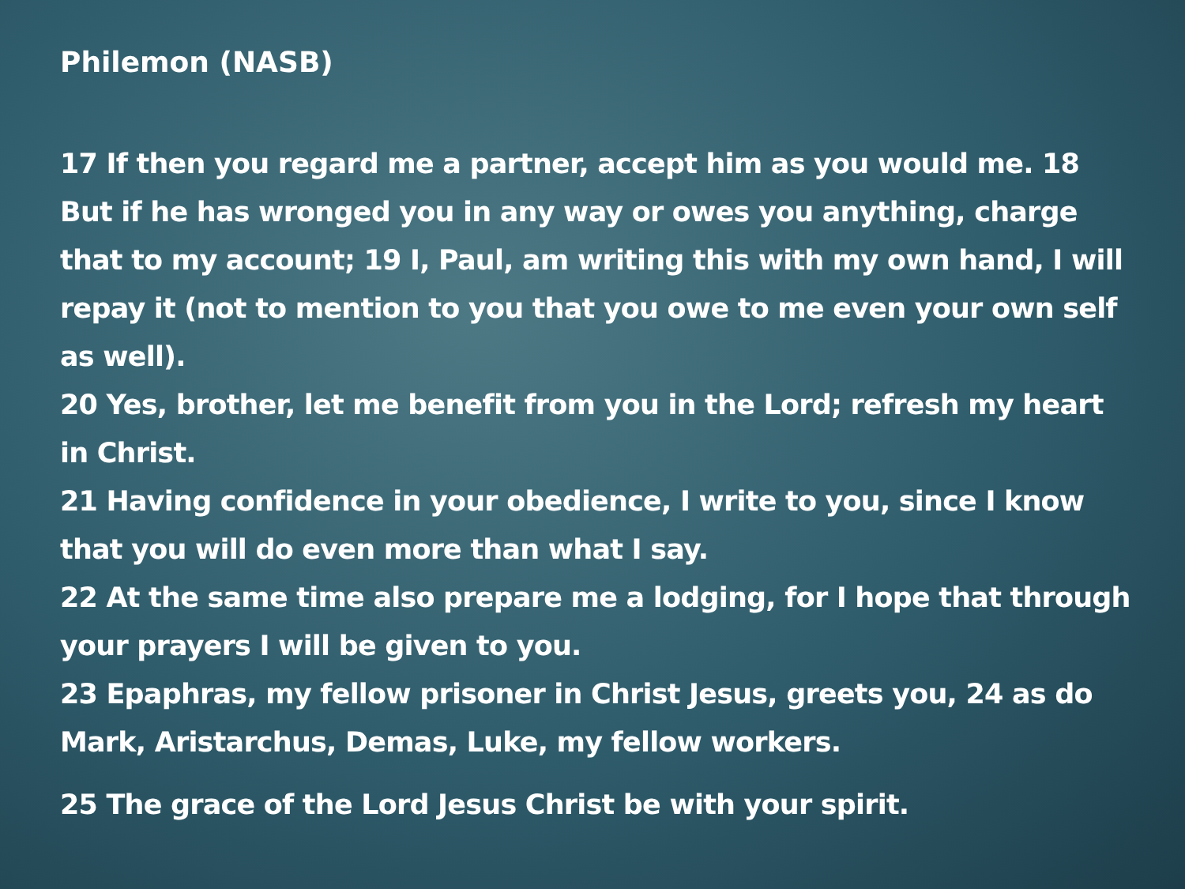Philemon (NASB)
17 If then you regard me a partner, accept him as you would me. 18 But if he has wronged you in any way or owes you anything, charge that to my account; 19 I, Paul, am writing this with my own hand, I will repay it (not to mention to you that you owe to me even your own self as well).
20 Yes, brother, let me benefit from you in the Lord; refresh my heart in Christ.
21 Having confidence in your obedience, I write to you, since I know that you will do even more than what I say.
22 At the same time also prepare me a lodging, for I hope that through your prayers I will be given to you.
23 Epaphras, my fellow prisoner in Christ Jesus, greets you, 24 as do Mark, Aristarchus, Demas, Luke, my fellow workers.
25 The grace of the Lord Jesus Christ be with your spirit.